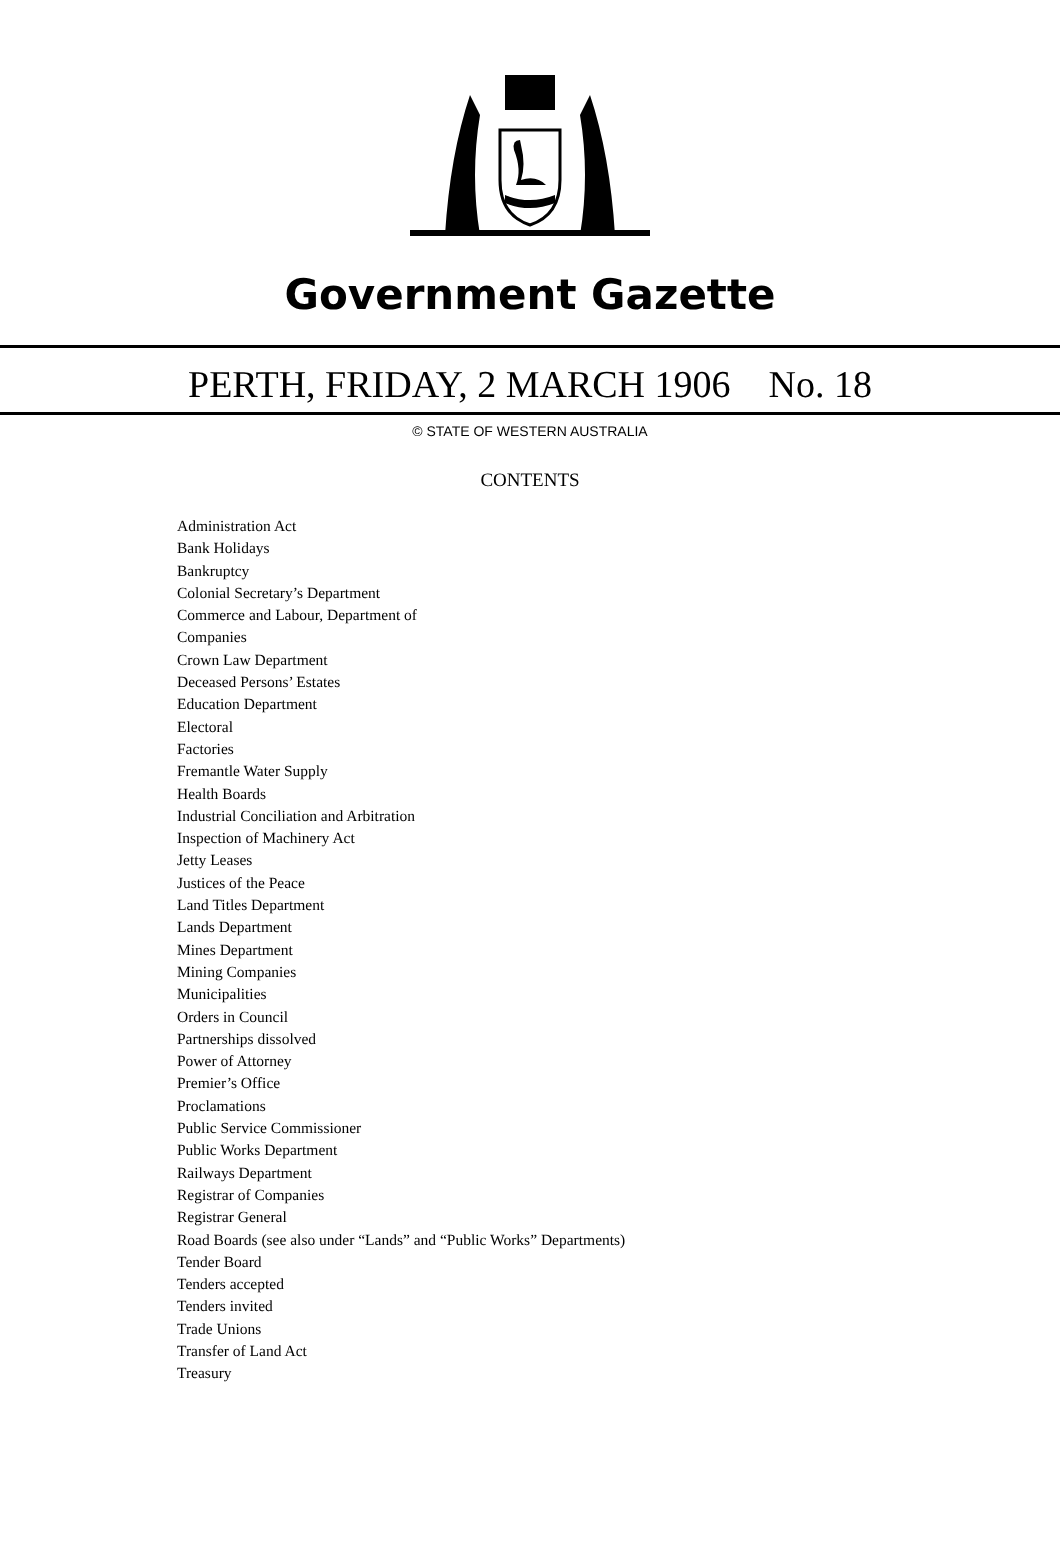Government Gazette
PERTH, FRIDAY, 2 MARCH 1906 No. 18
© STATE OF WESTERN AUSTRALIA
CONTENTS
Administration Act
Bank Holidays
Bankruptcy
Colonial Secretary’s Department
Commerce and Labour, Department of
Companies
Crown Law Department
Deceased Persons’ Estates
Education Department
Electoral
Factories
Fremantle Water Supply
Health Boards
Industrial Conciliation and Arbitration
Inspection of Machinery Act
Jetty Leases
Justices of the Peace
Land Titles Department
Lands Department
Mines Department
Mining Companies
Municipalities
Orders in Council
Partnerships dissolved
Power of Attorney
Premier’s Office
Proclamations
Public Service Commissioner
Public Works Department
Railways Department
Registrar of Companies
Registrar General
Road Boards (see also under “Lands” and “Public Works” Departments)
Tender Board
Tenders accepted
Tenders invited
Trade Unions
Transfer of Land Act
Treasury